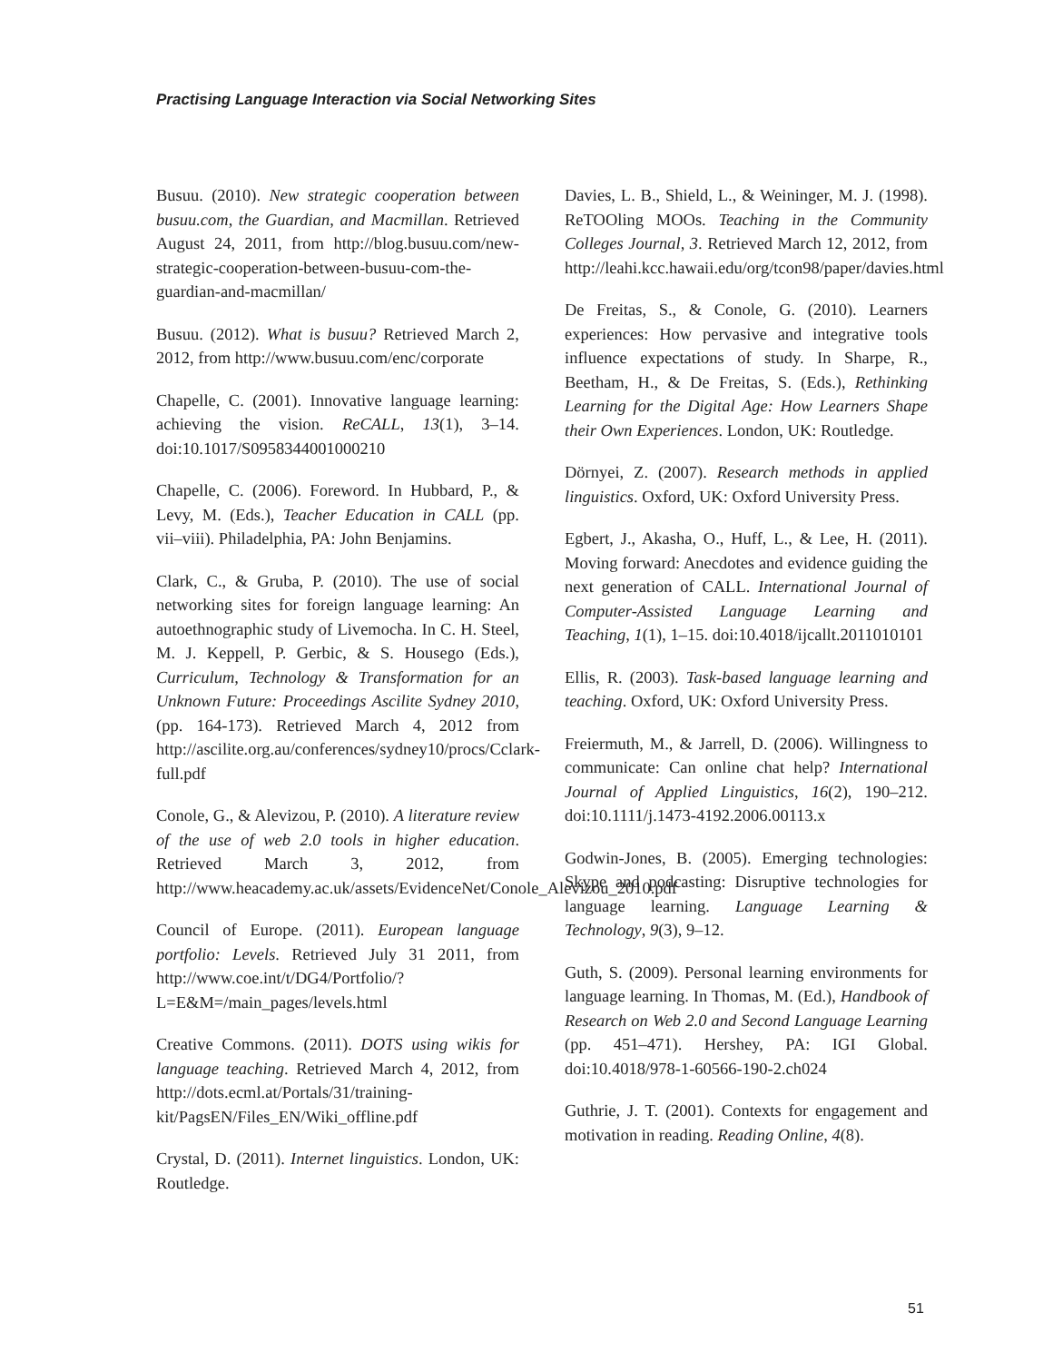Practising Language Interaction via Social Networking Sites
Busuu. (2010). New strategic cooperation between busuu.com, the Guardian, and Macmillan. Retrieved August 24, 2011, from http://blog.busuu.com/new-strategic-cooperation-between-busuu-com-the-guardian-and-macmillan/
Busuu. (2012). What is busuu? Retrieved March 2, 2012, from http://www.busuu.com/enc/corporate
Chapelle, C. (2001). Innovative language learning: achieving the vision. ReCALL, 13(1), 3–14. doi:10.1017/S0958344001000210
Chapelle, C. (2006). Foreword. In Hubbard, P., & Levy, M. (Eds.), Teacher Education in CALL (pp. vii–viii). Philadelphia, PA: John Benjamins.
Clark, C., & Gruba, P. (2010). The use of social networking sites for foreign language learning: An autoethnographic study of Livemocha. In C. H. Steel, M. J. Keppell, P. Gerbic, & S. Housego (Eds.), Curriculum, Technology & Transformation for an Unknown Future: Proceedings Ascilite Sydney 2010, (pp. 164-173). Retrieved March 4, 2012 from http://ascilite.org.au/conferences/sydney10/procs/Cclark-full.pdf
Conole, G., & Alevizou, P. (2010). A literature review of the use of web 2.0 tools in higher education. Retrieved March 3, 2012, from http://www.heacademy.ac.uk/assets/EvidenceNet/Conole_Alevizou_2010.pdf
Council of Europe. (2011). European language portfolio: Levels. Retrieved July 31 2011, from http://www.coe.int/t/DG4/Portfolio/?L=E&M=/main_pages/levels.html
Creative Commons. (2011). DOTS using wikis for language teaching. Retrieved March 4, 2012, from http://dots.ecml.at/Portals/31/training-kit/PagsEN/Files_EN/Wiki_offline.pdf
Crystal, D. (2011). Internet linguistics. London, UK: Routledge.
Davies, L. B., Shield, L., & Weininger, M. J. (1998). ReTOOling MOOs. Teaching in the Community Colleges Journal, 3. Retrieved March 12, 2012, from http://leahi.kcc.hawaii.edu/org/tcon98/paper/davies.html
De Freitas, S., & Conole, G. (2010). Learners experiences: How pervasive and integrative tools influence expectations of study. In Sharpe, R., Beetham, H., & De Freitas, S. (Eds.), Rethinking Learning for the Digital Age: How Learners Shape their Own Experiences. London, UK: Routledge.
Dörnyei, Z. (2007). Research methods in applied linguistics. Oxford, UK: Oxford University Press.
Egbert, J., Akasha, O., Huff, L., & Lee, H. (2011). Moving forward: Anecdotes and evidence guiding the next generation of CALL. International Journal of Computer-Assisted Language Learning and Teaching, 1(1), 1–15. doi:10.4018/ijcallt.2011010101
Ellis, R. (2003). Task-based language learning and teaching. Oxford, UK: Oxford University Press.
Freiermuth, M., & Jarrell, D. (2006). Willingness to communicate: Can online chat help? International Journal of Applied Linguistics, 16(2), 190–212. doi:10.1111/j.1473-4192.2006.00113.x
Godwin-Jones, B. (2005). Emerging technologies: Skype and podcasting: Disruptive technologies for language learning. Language Learning & Technology, 9(3), 9–12.
Guth, S. (2009). Personal learning environments for language learning. In Thomas, M. (Ed.), Handbook of Research on Web 2.0 and Second Language Learning (pp. 451–471). Hershey, PA: IGI Global. doi:10.4018/978-1-60566-190-2.ch024
Guthrie, J. T. (2001). Contexts for engagement and motivation in reading. Reading Online, 4(8).
51